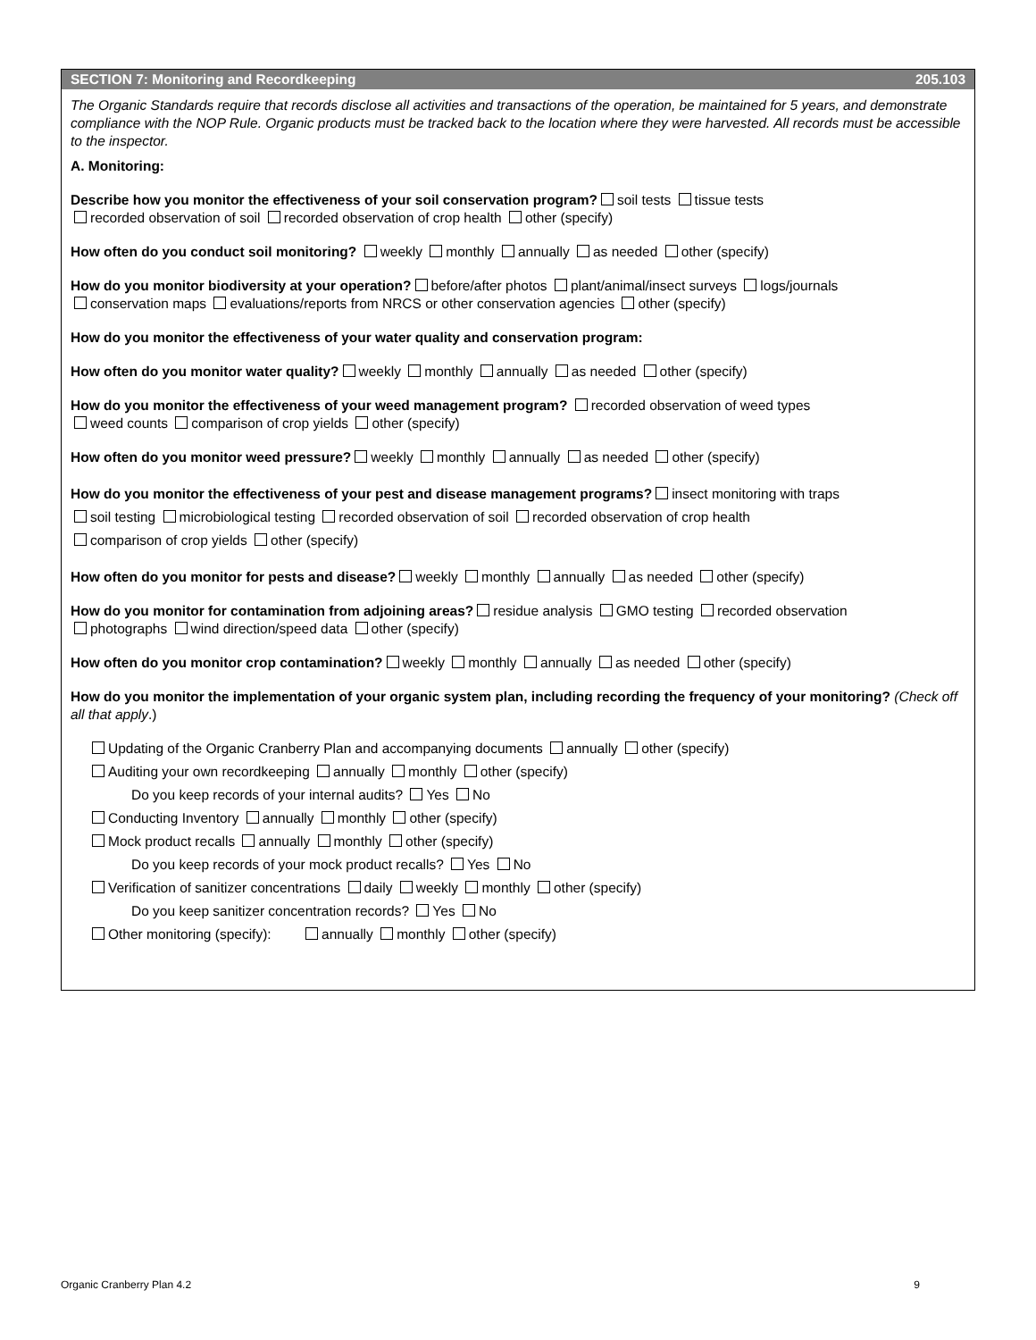SECTION 7: Monitoring and Recordkeeping 205.103
The Organic Standards require that records disclose all activities and transactions of the operation, be maintained for 5 years, and demonstrate compliance with the NOP Rule. Organic products must be tracked back to the location where they were harvested. All records must be accessible to the inspector.
A. Monitoring:
Describe how you monitor the effectiveness of your soil conservation program? soil tests tissue tests
recorded observation of soil recorded observation of crop health other (specify)
How often do you conduct soil monitoring? weekly monthly annually as needed other (specify)
How do you monitor biodiversity at your operation? before/after photos plant/animal/insect surveys logs/journals
conservation maps evaluations/reports from NRCS or other conservation agencies other (specify)
How do you monitor the effectiveness of your water quality and conservation program:
How often do you monitor water quality? weekly monthly annually as needed other (specify)
How do you monitor the effectiveness of your weed management program? recorded observation of weed types
weed counts comparison of crop yields other (specify)
How often do you monitor weed pressure? weekly monthly annually as needed other (specify)
How do you monitor the effectiveness of your pest and disease management programs? insect monitoring with traps
soil testing microbiological testing recorded observation of soil recorded observation of crop health
comparison of crop yields other (specify)
How often do you monitor for pests and disease? weekly monthly annually as needed other (specify)
How do you monitor for contamination from adjoining areas? residue analysis GMO testing recorded observation
photographs wind direction/speed data other (specify)
How often do you monitor crop contamination? weekly monthly annually as needed other (specify)
How do you monitor the implementation of your organic system plan, including recording the frequency of your monitoring? (Check off all that apply.)
Updating of the Organic Cranberry Plan and accompanying documents annually other (specify)
Auditing your own recordkeeping annually monthly other (specify)
Do you keep records of your internal audits? Yes No
Conducting Inventory annually monthly other (specify)
Mock product recalls annually monthly other (specify)
Do you keep records of your mock product recalls? Yes No
Verification of sanitizer concentrations daily weekly monthly other (specify)
Do you keep sanitizer concentration records? Yes No
Other monitoring (specify): annually monthly other (specify)
Organic Cranberry Plan 4.2 9